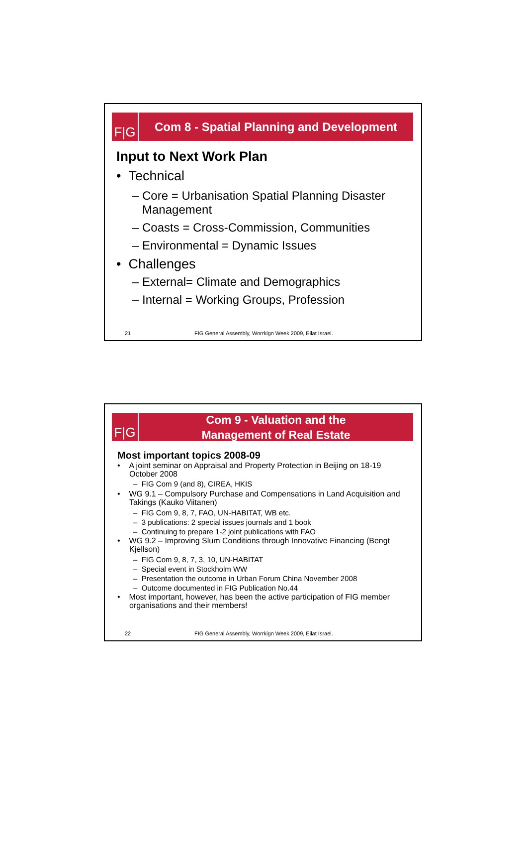F|G
Com 8 - Spatial Planning and Development
Input to Next Work Plan
• Technical
– Core = Urbanisation Spatial Planning Disaster Management
– Coasts = Cross-Commission, Communities
– Environmental = Dynamic Issues
• Challenges
– External= Climate and Demographics
– Internal = Working Groups, Profession
21 FIG General Assembly, Worrkign Week 2009, Eilat Israel.
F|G
Com 9 - Valuation and the
Management of Real Estate
Most important topics 2008-09
• A joint seminar on Appraisal and Property Protection in Beijing on 18-19 October 2008
– FIG Com 9 (and 8), CIREA, HKIS
• WG 9.1 – Compulsory Purchase and Compensations in Land Acquisition and Takings (Kauko Viitanen)
– FIG Com 9, 8, 7, FAO, UN-HABITAT, WB etc.
– 3 publications: 2 special issues journals and 1 book
– Continuing to prepare 1-2 joint publications with FAO
• WG 9.2 – Improving Slum Conditions through Innovative Financing (Bengt Kjellson)
– FIG Com 9, 8, 7, 3, 10, UN-HABITAT
– Special event in Stockholm WW
– Presentation the outcome in Urban Forum China November 2008
– Outcome documented in FIG Publication No.44
• Most important, however, has been the active participation of FIG member organisations and their members!
22 FIG General Assembly, Worrkign Week 2009, Eilat Israel.